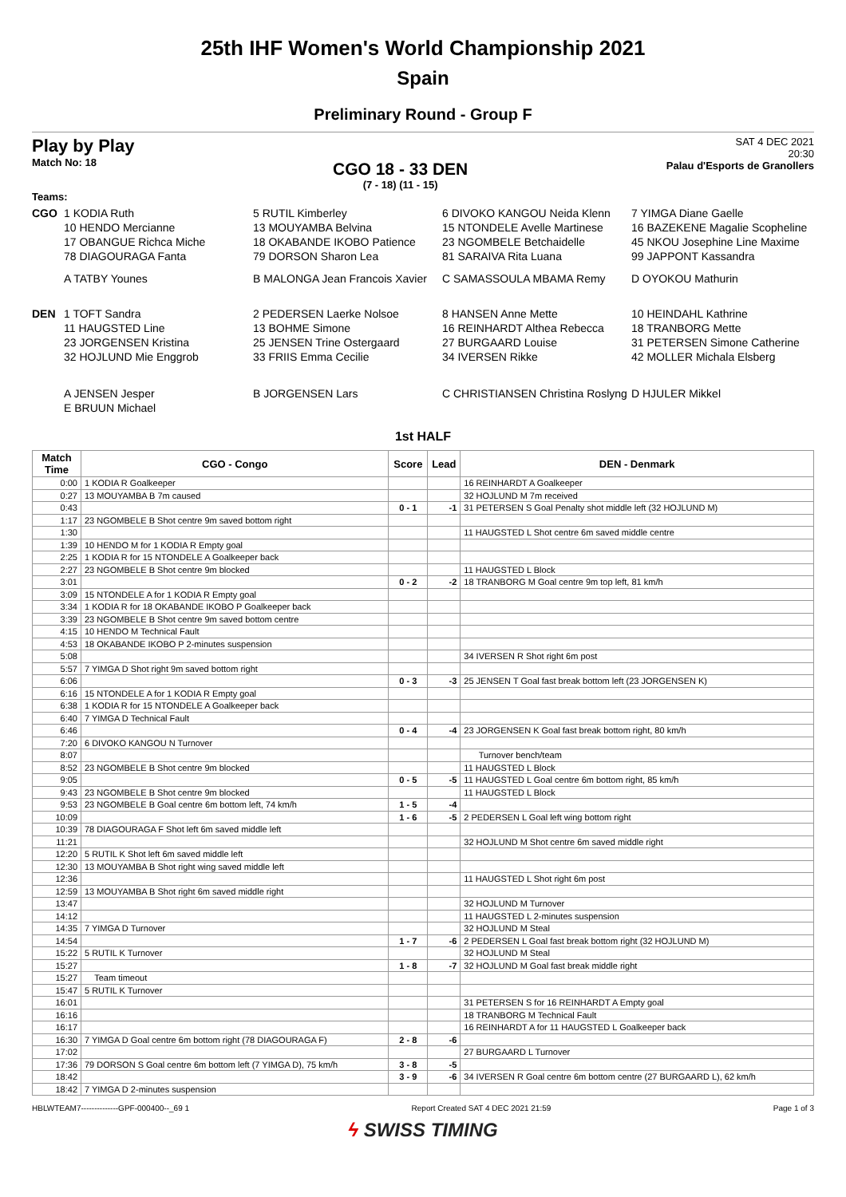25th IHF Women's World Championship 2021
Spain
Preliminary Round - Group F
Play by Play
Match No: 18
CGO 18 - 33 DEN
(7 - 18) (11 - 15)
SAT 4 DEC 2021
20:30
Palau d'Esports de Granollers
Teams:
CGO
1 KODIA Ruth
5 RUTIL Kimberley
6 DIVOKO KANGOU Neida Klenn
7 YIMGA Diane Gaelle
10 HENDO Mercianne
13 MOUYAMBA Belvina
15 NTONDELE Avelle Martinese
16 BAZEKENE Magalie Scopheline
17 OBANGUE Richca Miche
18 OKABANDE IKOBO Patience
23 NGOMBELE Betchaidelle
45 NKOU Josephine Line Maxime
78 DIAGOURAGA Fanta
79 DORSON Sharon Lea
81 SARAIVA Rita Luana
99 JAPPONT Kassandra
A TATBY Younes
B MALONGA Jean Francois Xavier
C SAMASSOULA MBAMA Remy
D OYOKOU Mathurin
DEN
1 TOFT Sandra
2 PEDERSEN Laerke Nolsoe
8 HANSEN Anne Mette
10 HEINDAHL Kathrine
11 HAUGSTED Line
13 BOHME Simone
16 REINHARDT Althea Rebecca
18 TRANBORG Mette
23 JORGENSEN Kristina
25 JENSEN Trine Ostergaard
27 BURGAARD Louise
31 PETERSEN Simone Catherine
32 HOJLUND Mie Enggrob
33 FRIIS Emma Cecilie
34 IVERSEN Rikke
42 MOLLER Michala Elsberg
A JENSEN Jesper
E BRUUN Michael
B JORGENSEN Lars
C CHRISTIANSEN Christina Roslyng
D HJULER Mikkel
1st HALF
| Match Time | CGO - Congo | Score | Lead | DEN - Denmark |
| --- | --- | --- | --- | --- |
| 0:00 | 1 KODIA R Goalkeeper | | | 16 REINHARDT A Goalkeeper |
| 0:27 | 13 MOUYAMBA B 7m caused | | | 32 HOJLUND M 7m received |
| 0:43 | | 0 - 1 | -1 | 31 PETERSEN S Goal Penalty shot middle left (32 HOJLUND M) |
| 1:17 | 23 NGOMBELE B Shot centre 9m saved bottom right | | | |
| 1:30 | | | | 11 HAUGSTED L Shot centre 6m saved middle centre |
| 1:39 | 10 HENDO M for 1 KODIA R Empty goal | | | |
| 2:25 | 1 KODIA R for 15 NTONDELE A Goalkeeper back | | | |
| 2:27 | 23 NGOMBELE B Shot centre 9m blocked | | | 11 HAUGSTED L Block |
| 3:01 | | 0 - 2 | -2 | 18 TRANBORG M Goal centre 9m top left, 81 km/h |
| 3:09 | 15 NTONDELE A for 1 KODIA R Empty goal | | | |
| 3:34 | 1 KODIA R for 18 OKABANDE IKOBO P Goalkeeper back | | | |
| 3:39 | 23 NGOMBELE B Shot centre 9m saved bottom centre | | | |
| 4:15 | 10 HENDO M Technical Fault | | | |
| 4:53 | 18 OKABANDE IKOBO P 2-minutes suspension | | | |
| 5:08 | | | | 34 IVERSEN R Shot right 6m post |
| 5:57 | 7 YIMGA D Shot right 9m saved bottom right | | | |
| 6:06 | | 0 - 3 | -3 | 25 JENSEN T Goal fast break bottom left (23 JORGENSEN K) |
| 6:16 | 15 NTONDELE A for 1 KODIA R Empty goal | | | |
| 6:38 | 1 KODIA R for 15 NTONDELE A Goalkeeper back | | | |
| 6:40 | 7 YIMGA D Technical Fault | | | |
| 6:46 | | 0 - 4 | -4 | 23 JORGENSEN K Goal fast break bottom right, 80 km/h |
| 7:20 | 6 DIVOKO KANGOU N Turnover | | | |
| 8:07 | | | | Turnover bench/team |
| 8:52 | 23 NGOMBELE B Shot centre 9m blocked | | | 11 HAUGSTED L Block |
| 9:05 | | 0 - 5 | -5 | 11 HAUGSTED L Goal centre 6m bottom right, 85 km/h |
| 9:43 | 23 NGOMBELE B Shot centre 9m blocked | | | 11 HAUGSTED L Block |
| 9:53 | 23 NGOMBELE B Goal centre 6m bottom left, 74 km/h | 1 - 5 | -4 | |
| 10:09 | | 1 - 6 | -5 | 2 PEDERSEN L Goal left wing bottom right |
| 10:39 | 78 DIAGOURAGA F Shot left 6m saved middle left | | | |
| 11:21 | | | | 32 HOJLUND M Shot centre 6m saved middle right |
| 12:20 | 5 RUTIL K Shot left 6m saved middle left | | | |
| 12:30 | 13 MOUYAMBA B Shot right wing saved middle left | | | |
| 12:36 | | | | 11 HAUGSTED L Shot right 6m post |
| 12:59 | 13 MOUYAMBA B Shot right 6m saved middle right | | | |
| 13:47 | | | | 32 HOJLUND M Turnover |
| 14:12 | | | | 11 HAUGSTED L 2-minutes suspension |
| 14:35 | 7 YIMGA D Turnover | | | 32 HOJLUND M Steal |
| 14:54 | | 1 - 7 | -6 | 2 PEDERSEN L Goal fast break bottom right (32 HOJLUND M) |
| 15:22 | 5 RUTIL K Turnover | | | 32 HOJLUND M Steal |
| 15:27 | | 1 - 8 | -7 | 32 HOJLUND M Goal fast break middle right |
| 15:27 | Team timeout | | | |
| 15:47 | 5 RUTIL K Turnover | | | |
| 16:01 | | | | 31 PETERSEN S for 16 REINHARDT A Empty goal |
| 16:16 | | | | 18 TRANBORG M Technical Fault |
| 16:17 | | | | 16 REINHARDT A for 11 HAUGSTED L Goalkeeper back |
| 16:30 | 7 YIMGA D Goal centre 6m bottom right (78 DIAGOURAGA F) | 2 - 8 | -6 | |
| 17:02 | | | | 27 BURGAARD L Turnover |
| 17:36 | 79 DORSON S Goal centre 6m bottom left (7 YIMGA D), 75 km/h | 3 - 8 | -5 | |
| 18:42 | | 3 - 9 | -6 | 34 IVERSEN R Goal centre 6m bottom centre (27 BURGAARD L), 62 km/h |
| 18:42 | 7 YIMGA D 2-minutes suspension | | | |
HBLWTEAM7--------------GPF-000400--_69 1 Report Created SAT 4 DEC 2021 21:59 Page 1 of 3
ϟ SWISS TIMING